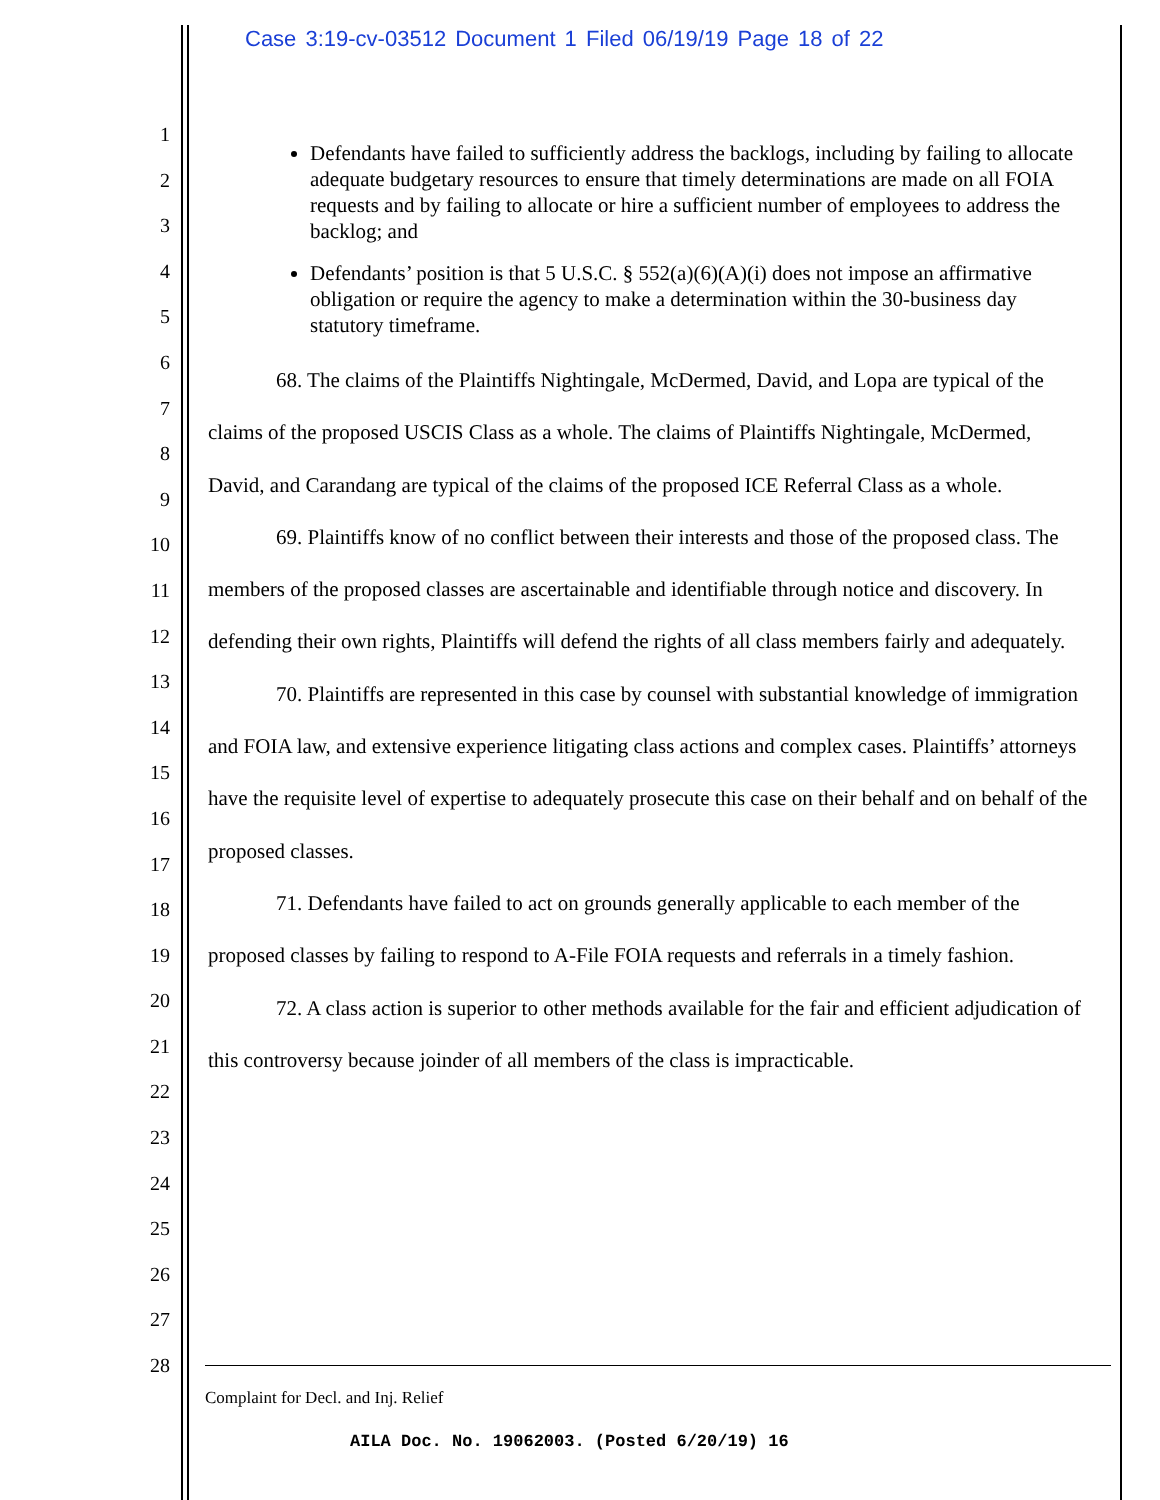Case 3:19-cv-03512 Document 1 Filed 06/19/19 Page 18 of 22
1
2
3
4
5
6
7
8
9
10
11
12
13
14
15
16
17
18
19
20
21
22
23
24
25
26
27
28
Defendants have failed to sufficiently address the backlogs, including by failing to allocate adequate budgetary resources to ensure that timely determinations are made on all FOIA requests and by failing to allocate or hire a sufficient number of employees to address the backlog; and
Defendants’ position is that 5 U.S.C. § 552(a)(6)(A)(i) does not impose an affirmative obligation or require the agency to make a determination within the 30-business day statutory timeframe.
68. The claims of the Plaintiffs Nightingale, McDermed, David, and Lopa are typical of the claims of the proposed USCIS Class as a whole. The claims of Plaintiffs Nightingale, McDermed, David, and Carandang are typical of the claims of the proposed ICE Referral Class as a whole.
69. Plaintiffs know of no conflict between their interests and those of the proposed class. The members of the proposed classes are ascertainable and identifiable through notice and discovery. In defending their own rights, Plaintiffs will defend the rights of all class members fairly and adequately.
70. Plaintiffs are represented in this case by counsel with substantial knowledge of immigration and FOIA law, and extensive experience litigating class actions and complex cases. Plaintiffs’ attorneys have the requisite level of expertise to adequately prosecute this case on their behalf and on behalf of the proposed classes.
71. Defendants have failed to act on grounds generally applicable to each member of the proposed classes by failing to respond to A-File FOIA requests and referrals in a timely fashion.
72. A class action is superior to other methods available for the fair and efficient adjudication of this controversy because joinder of all members of the class is impracticable.
Complaint for Decl. and Inj. Relief
AILA Doc. No. 19062003. (Posted 6/20/19) 16